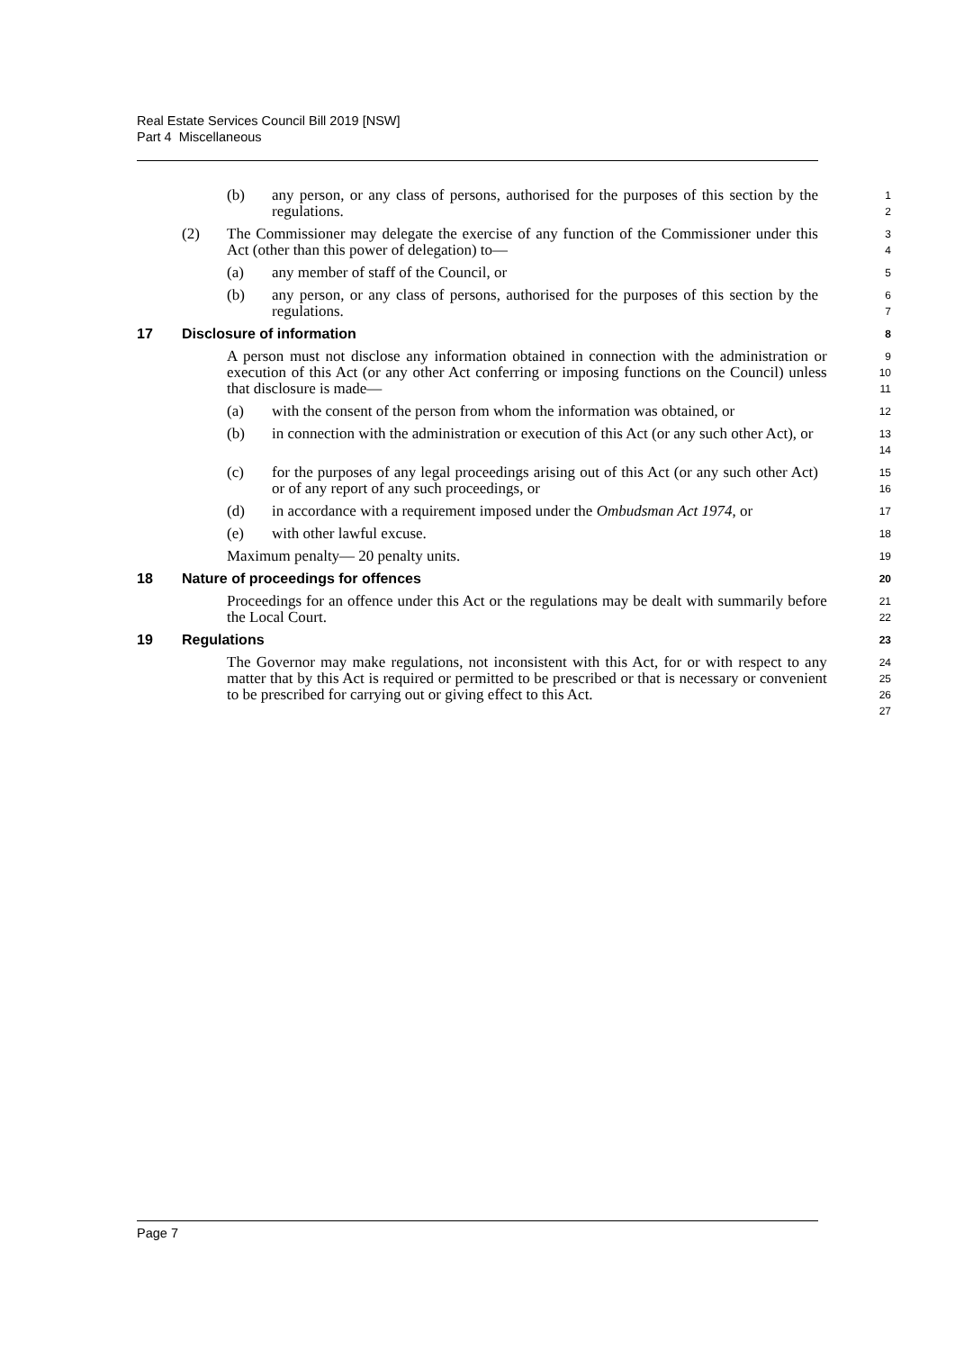Real Estate Services Council Bill 2019 [NSW]
Part 4 Miscellaneous
(b) any person, or any class of persons, authorised for the purposes of this section by the regulations.
1
2
(2) The Commissioner may delegate the exercise of any function of the Commissioner under this Act (other than this power of delegation) to—
3
4
(a) any member of staff of the Council, or
5
(b) any person, or any class of persons, authorised for the purposes of this section by the regulations.
6
7
17 Disclosure of information
8
A person must not disclose any information obtained in connection with the administration or execution of this Act (or any other Act conferring or imposing functions on the Council) unless that disclosure is made—
9
10
11
(a) with the consent of the person from whom the information was obtained, or
12
(b) in connection with the administration or execution of this Act (or any such other Act), or
13
14
(c) for the purposes of any legal proceedings arising out of this Act (or any such other Act) or of any report of any such proceedings, or
15
16
(d) in accordance with a requirement imposed under the Ombudsman Act 1974, or
17
(e) with other lawful excuse.
18
Maximum penalty— 20 penalty units.
19
18 Nature of proceedings for offences
20
Proceedings for an offence under this Act or the regulations may be dealt with summarily before the Local Court.
21
22
19 Regulations
23
The Governor may make regulations, not inconsistent with this Act, for or with respect to any matter that by this Act is required or permitted to be prescribed or that is necessary or convenient to be prescribed for carrying out or giving effect to this Act.
24
25
26
27
Page 7